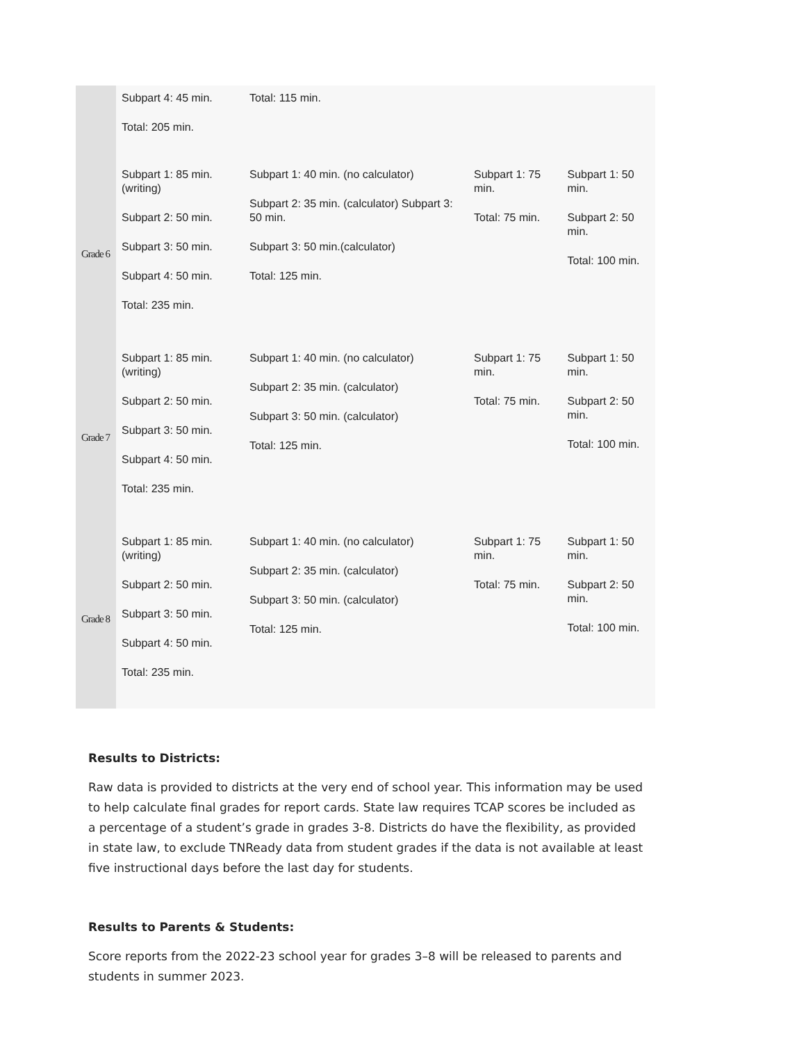| | Subpart 4: 45 min. Total: 205 min. | Total: 115 min. | | |
| Grade 6 | Subpart 1: 85 min. (writing) Subpart 2: 50 min. Subpart 3: 50 min. Subpart 4: 50 min. Total: 235 min. | Subpart 1: 40 min. (no calculator) Subpart 2: 35 min. (calculator) Subpart 3: 50 min. Subpart 3: 50 min.(calculator) Total: 125 min. | Subpart 1: 75 min. Total: 75 min. | Subpart 1: 50 min. Subpart 2: 50 min. Total: 100 min. |
| Grade 7 | Subpart 1: 85 min. (writing) Subpart 2: 50 min. Subpart 3: 50 min. Subpart 4: 50 min. Total: 235 min. | Subpart 1: 40 min. (no calculator) Subpart 2: 35 min. (calculator) Subpart 3: 50 min. (calculator) Total: 125 min. | Subpart 1: 75 min. Total: 75 min. | Subpart 1: 50 min. Subpart 2: 50 min. Total: 100 min. |
| Grade 8 | Subpart 1: 85 min. (writing) Subpart 2: 50 min. Subpart 3: 50 min. Subpart 4: 50 min. Total: 235 min. | Subpart 1: 40 min. (no calculator) Subpart 2: 35 min. (calculator) Subpart 3: 50 min. (calculator) Total: 125 min. | Subpart 1: 75 min. Total: 75 min. | Subpart 1: 50 min. Subpart 2: 50 min. Total: 100 min. |
Results to Districts:
Raw data is provided to districts at the very end of school year. This information may be used to help calculate final grades for report cards. State law requires TCAP scores be included as a percentage of a student’s grade in grades 3-8. Districts do have the flexibility, as provided in state law, to exclude TNReady data from student grades if the data is not available at least five instructional days before the last day for students.
Results to Parents & Students:
Score reports from the 2022-23 school year for grades 3–8 will be released to parents and students in summer 2023.